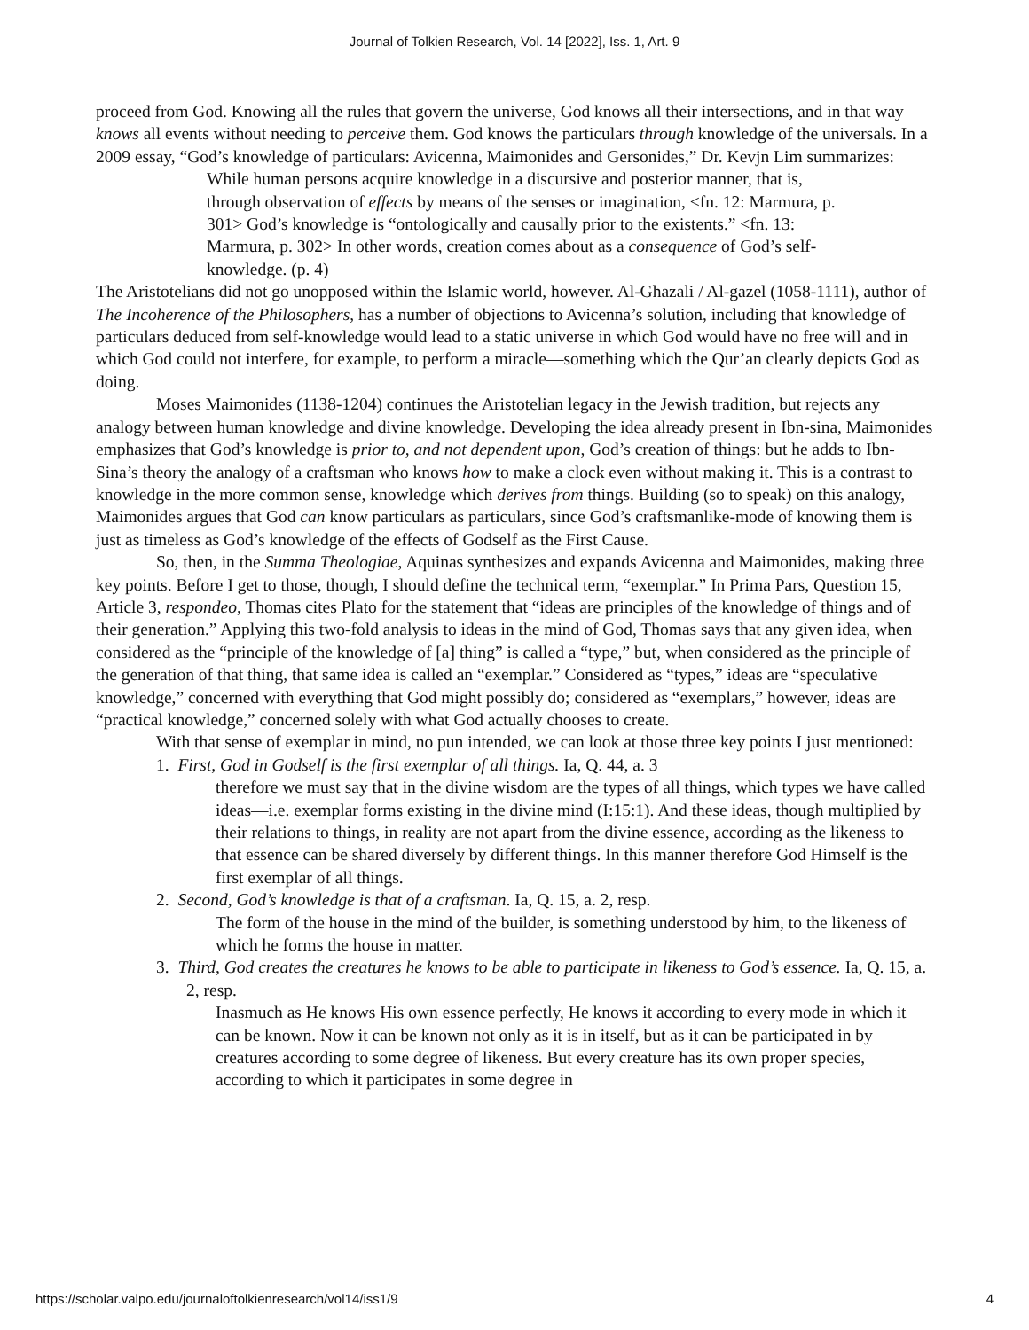Journal of Tolkien Research, Vol. 14 [2022], Iss. 1, Art. 9
proceed from God. Knowing all the rules that govern the universe, God knows all their intersections, and in that way knows all events without needing to perceive them. God knows the particulars through knowledge of the universals. In a 2009 essay, “God’s knowledge of particulars: Avicenna, Maimonides and Gersonides,” Dr. Kevjn Lim summarizes:
While human persons acquire knowledge in a discursive and posterior manner, that is, through observation of effects by means of the senses or imagination, <fn. 12: Marmura, p. 301> God’s knowledge is “ontologically and causally prior to the existents.” <fn. 13: Marmura, p. 302> In other words, creation comes about as a consequence of God’s self-knowledge. (p. 4)
The Aristotelians did not go unopposed within the Islamic world, however. Al-Ghazali / Al-gazel (1058-1111), author of The Incoherence of the Philosophers, has a number of objections to Avicenna’s solution, including that knowledge of particulars deduced from self-knowledge would lead to a static universe in which God would have no free will and in which God could not interfere, for example, to perform a miracle—something which the Qur’an clearly depicts God as doing.
Moses Maimonides (1138-1204) continues the Aristotelian legacy in the Jewish tradition, but rejects any analogy between human knowledge and divine knowledge. Developing the idea already present in Ibn-sina, Maimonides emphasizes that God’s knowledge is prior to, and not dependent upon, God’s creation of things: but he adds to Ibn-Sina’s theory the analogy of a craftsman who knows how to make a clock even without making it. This is a contrast to knowledge in the more common sense, knowledge which derives from things. Building (so to speak) on this analogy, Maimonides argues that God can know particulars as particulars, since God’s craftsmanlike-mode of knowing them is just as timeless as God’s knowledge of the effects of Godself as the First Cause.
So, then, in the Summa Theologiae, Aquinas synthesizes and expands Avicenna and Maimonides, making three key points. Before I get to those, though, I should define the technical term, “exemplar.” In Prima Pars, Question 15, Article 3, respondeo, Thomas cites Plato for the statement that “ideas are principles of the knowledge of things and of their generation.” Applying this two-fold analysis to ideas in the mind of God, Thomas says that any given idea, when considered as the “principle of the knowledge of [a] thing” is called a “type,” but, when considered as the principle of the generation of that thing, that same idea is called an “exemplar.” Considered as “types,” ideas are “speculative knowledge,” concerned with everything that God might possibly do; considered as “exemplars,” however, ideas are “practical knowledge,” concerned solely with what God actually chooses to create.
With that sense of exemplar in mind, no pun intended, we can look at those three key points I just mentioned:
1. First, God in Godself is the first exemplar of all things. Ia, Q. 44, a. 3
therefore we must say that in the divine wisdom are the types of all things, which types we have called ideas—i.e. exemplar forms existing in the divine mind (I:15:1). And these ideas, though multiplied by their relations to things, in reality are not apart from the divine essence, according as the likeness to that essence can be shared diversely by different things. In this manner therefore God Himself is the first exemplar of all things.
2. Second, God’s knowledge is that of a craftsman. Ia, Q. 15, a. 2, resp.
The form of the house in the mind of the builder, is something understood by him, to the likeness of which he forms the house in matter.
3. Third, God creates the creatures he knows to be able to participate in likeness to God’s essence. Ia, Q. 15, a. 2, resp.
Inasmuch as He knows His own essence perfectly, He knows it according to every mode in which it can be known. Now it can be known not only as it is in itself, but as it can be participated in by creatures according to some degree of likeness. But every creature has its own proper species, according to which it participates in some degree in
https://scholar.valpo.edu/journaloftolkienresearch/vol14/iss1/9 4